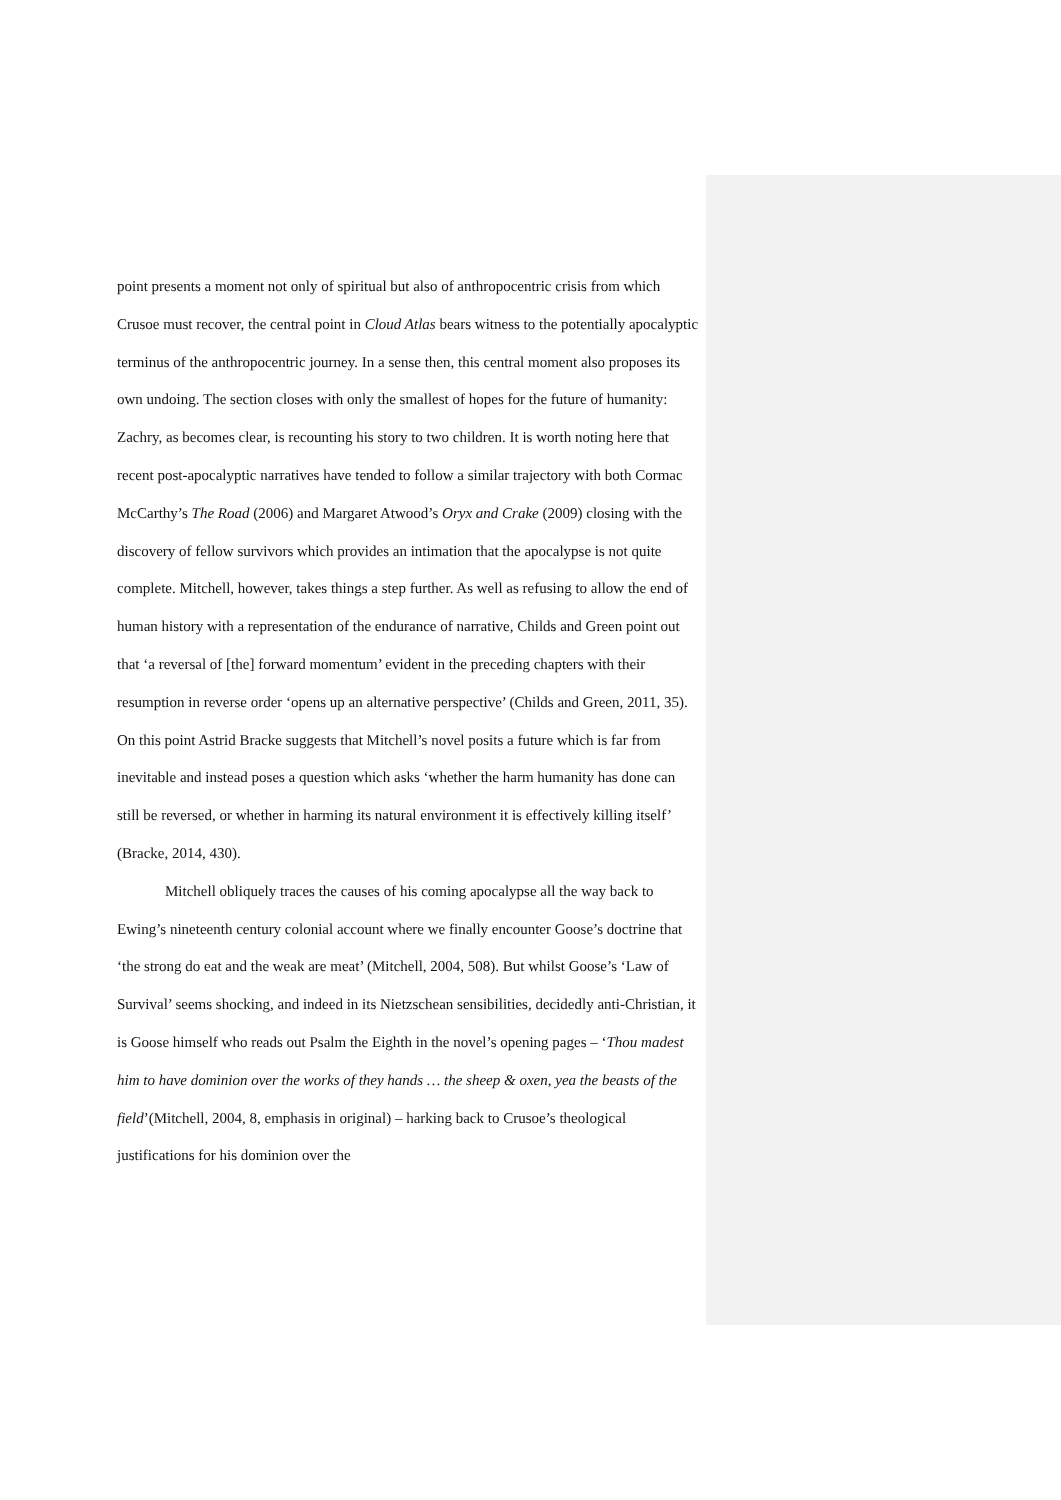point presents a moment not only of spiritual but also of anthropocentric crisis from which Crusoe must recover, the central point in Cloud Atlas bears witness to the potentially apocalyptic terminus of the anthropocentric journey. In a sense then, this central moment also proposes its own undoing. The section closes with only the smallest of hopes for the future of humanity: Zachry, as becomes clear, is recounting his story to two children. It is worth noting here that recent post-apocalyptic narratives have tended to follow a similar trajectory with both Cormac McCarthy’s The Road (2006) and Margaret Atwood’s Oryx and Crake (2009) closing with the discovery of fellow survivors which provides an intimation that the apocalypse is not quite complete. Mitchell, however, takes things a step further. As well as refusing to allow the end of human history with a representation of the endurance of narrative, Childs and Green point out that ‘a reversal of [the] forward momentum’ evident in the preceding chapters with their resumption in reverse order ‘opens up an alternative perspective’ (Childs and Green, 2011, 35). On this point Astrid Bracke suggests that Mitchell’s novel posits a future which is far from inevitable and instead poses a question which asks ‘whether the harm humanity has done can still be reversed, or whether in harming its natural environment it is effectively killing itself’ (Bracke, 2014, 430).
Mitchell obliquely traces the causes of his coming apocalypse all the way back to Ewing’s nineteenth century colonial account where we finally encounter Goose’s doctrine that ‘the strong do eat and the weak are meat’ (Mitchell, 2004, 508). But whilst Goose’s ‘Law of Survival’ seems shocking, and indeed in its Nietzschean sensibilities, decidedly anti-Christian, it is Goose himself who reads out Psalm the Eighth in the novel’s opening pages – ‘Thou madest him to have dominion over the works of they hands … the sheep & oxen, yea the beasts of the field’(Mitchell, 2004, 8, emphasis in original) – harking back to Crusoe’s theological justifications for his dominion over the